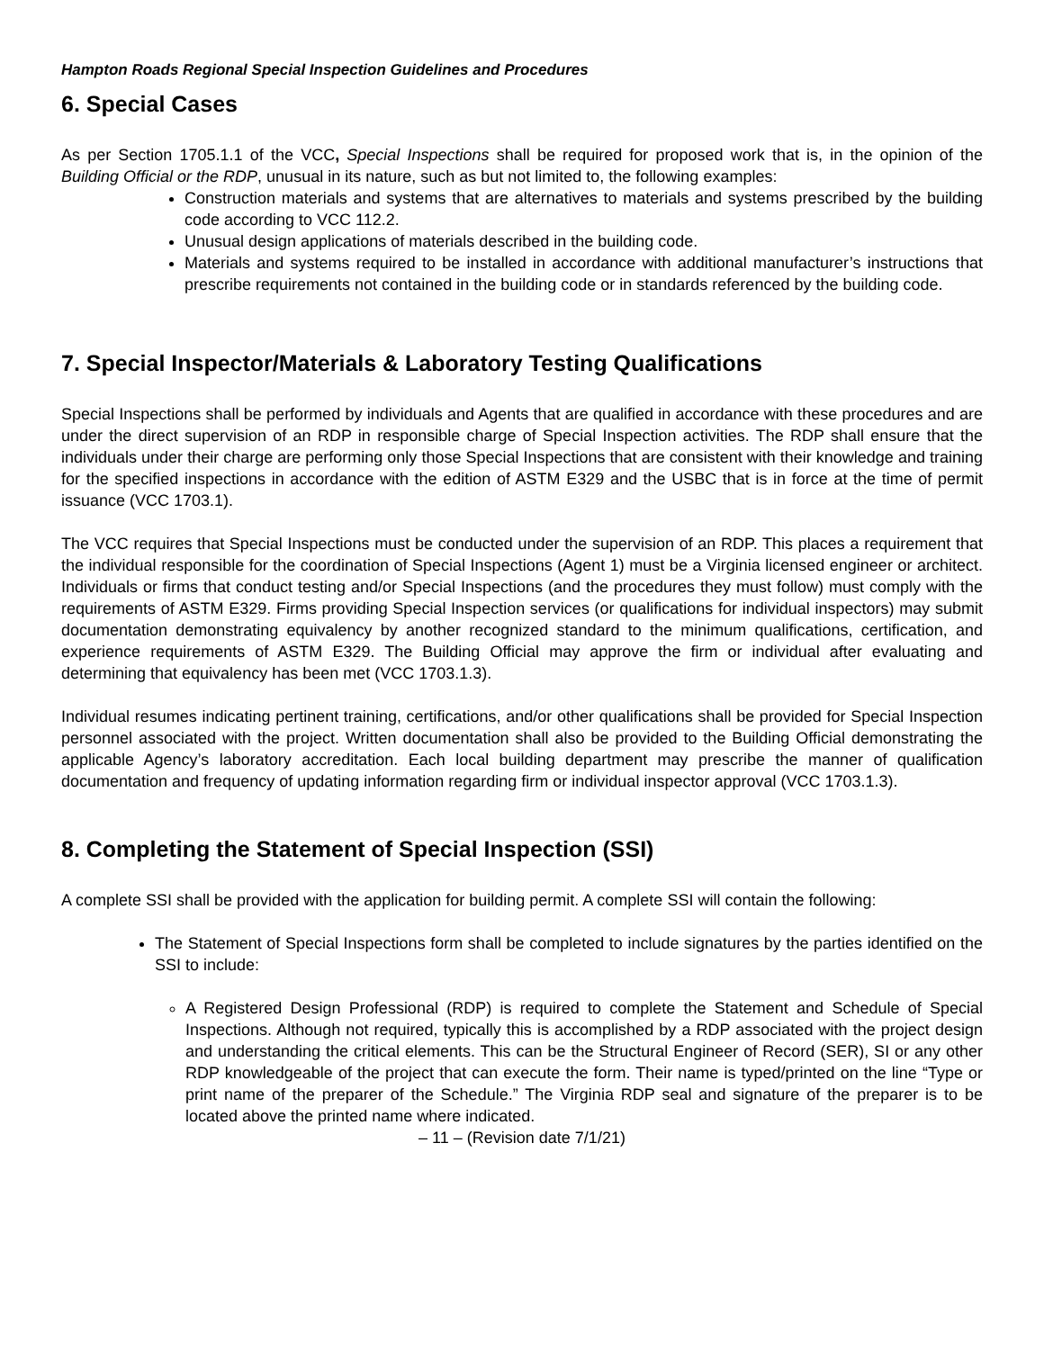Hampton Roads Regional Special Inspection Guidelines and Procedures
6. Special Cases
As per Section 1705.1.1 of the VCC, Special Inspections shall be required for proposed work that is, in the opinion of the Building Official or the RDP, unusual in its nature, such as but not limited to, the following examples:
Construction materials and systems that are alternatives to materials and systems prescribed by the building code according to VCC 112.2.
Unusual design applications of materials described in the building code.
Materials and systems required to be installed in accordance with additional manufacturer’s instructions that prescribe requirements not contained in the building code or in standards referenced by the building code.
7. Special Inspector/Materials & Laboratory Testing Qualifications
Special Inspections shall be performed by individuals and Agents that are qualified in accordance with these procedures and are under the direct supervision of an RDP in responsible charge of Special Inspection activities. The RDP shall ensure that the individuals under their charge are performing only those Special Inspections that are consistent with their knowledge and training for the specified inspections in accordance with the edition of ASTM E329 and the USBC that is in force at the time of permit issuance (VCC 1703.1).
The VCC requires that Special Inspections must be conducted under the supervision of an RDP. This places a requirement that the individual responsible for the coordination of Special Inspections (Agent 1) must be a Virginia licensed engineer or architect. Individuals or firms that conduct testing and/or Special Inspections (and the procedures they must follow) must comply with the requirements of ASTM E329. Firms providing Special Inspection services (or qualifications for individual inspectors) may submit documentation demonstrating equivalency by another recognized standard to the minimum qualifications, certification, and experience requirements of ASTM E329. The Building Official may approve the firm or individual after evaluating and determining that equivalency has been met (VCC 1703.1.3).
Individual resumes indicating pertinent training, certifications, and/or other qualifications shall be provided for Special Inspection personnel associated with the project. Written documentation shall also be provided to the Building Official demonstrating the applicable Agency’s laboratory accreditation. Each local building department may prescribe the manner of qualification documentation and frequency of updating information regarding firm or individual inspector approval (VCC 1703.1.3).
8. Completing the Statement of Special Inspection (SSI)
A complete SSI shall be provided with the application for building permit. A complete SSI will contain the following:
The Statement of Special Inspections form shall be completed to include signatures by the parties identified on the SSI to include:
A Registered Design Professional (RDP) is required to complete the Statement and Schedule of Special Inspections. Although not required, typically this is accomplished by a RDP associated with the project design and understanding the critical elements. This can be the Structural Engineer of Record (SER), SI or any other RDP knowledgeable of the project that can execute the form. Their name is typed/printed on the line “Type or print name of the preparer of the Schedule.” The Virginia RDP seal and signature of the preparer is to be located above the printed name where indicated.
– 11 – (Revision date 7/1/21)